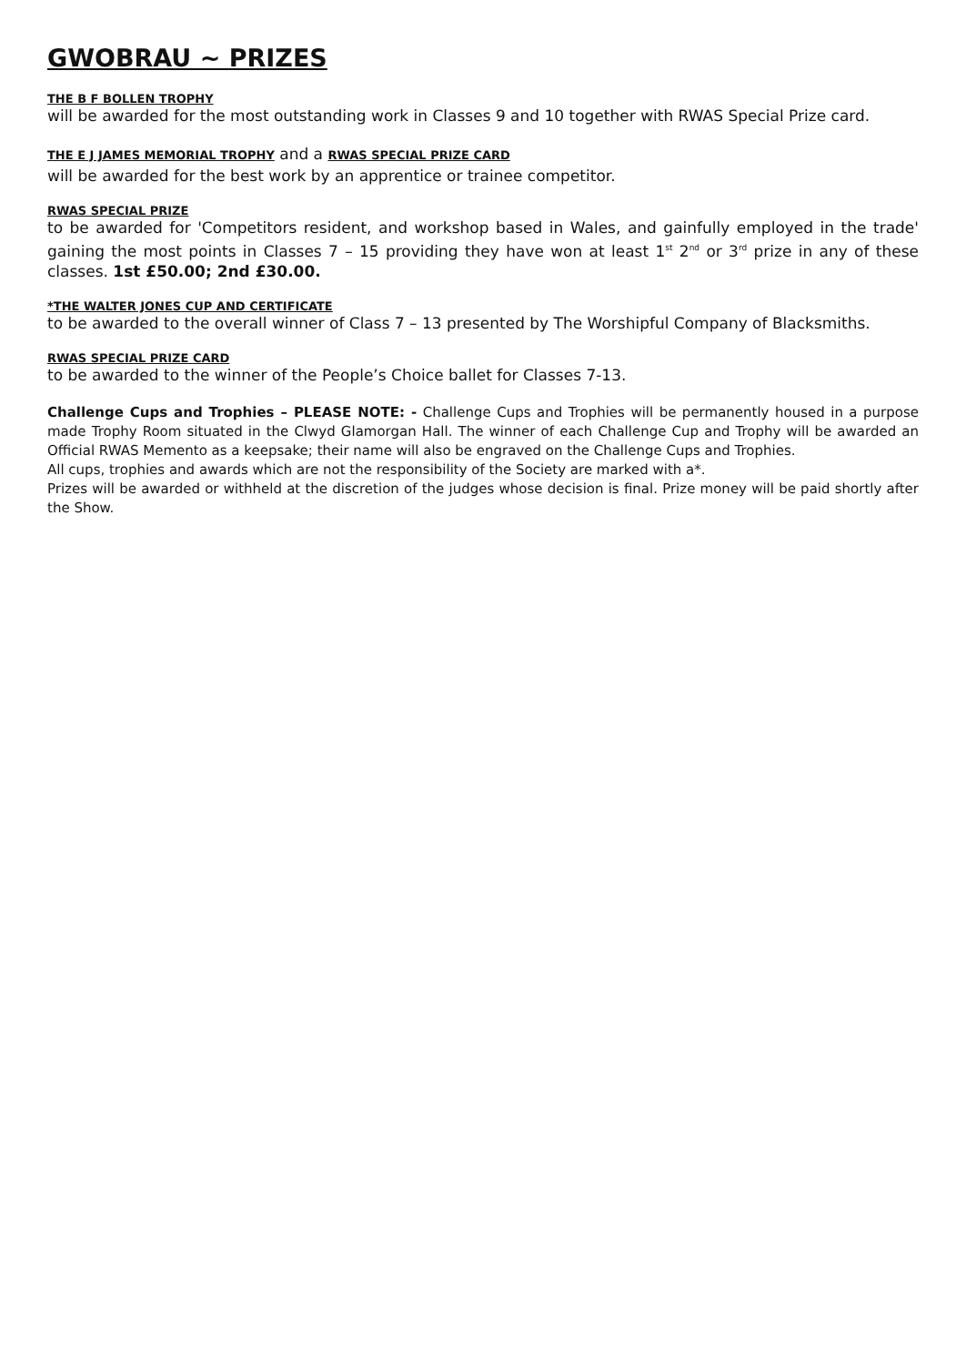GWOBRAU ~ PRIZES
THE B F BOLLEN TROPHY
will be awarded for the most outstanding work in Classes 9 and 10 together with RWAS Special Prize card.
THE E J JAMES MEMORIAL TROPHY and a RWAS SPECIAL PRIZE CARD
will be awarded for the best work by an apprentice or trainee competitor.
RWAS SPECIAL PRIZE
to be awarded for 'Competitors resident, and workshop based in Wales, and gainfully employed in the trade' gaining the most points in Classes 7 – 15 providing they have won at least 1<sup>st</sup> 2<sup>nd</sup> or 3<sup>rd</sup> prize in any of these classes. 1st £50.00; 2nd £30.00.
*THE WALTER JONES CUP AND CERTIFICATE
to be awarded to the overall winner of Class 7 – 13 presented by The Worshipful Company of Blacksmiths.
RWAS SPECIAL PRIZE CARD
to be awarded to the winner of the People’s Choice ballet for Classes 7-13.
Challenge Cups and Trophies – PLEASE NOTE: - Challenge Cups and Trophies will be permanently housed in a purpose made Trophy Room situated in the Clwyd Glamorgan Hall. The winner of each Challenge Cup and Trophy will be awarded an Official RWAS Memento as a keepsake; their name will also be engraved on the Challenge Cups and Trophies.
All cups, trophies and awards which are not the responsibility of the Society are marked with a*.
Prizes will be awarded or withheld at the discretion of the judges whose decision is final. Prize money will be paid shortly after the Show.